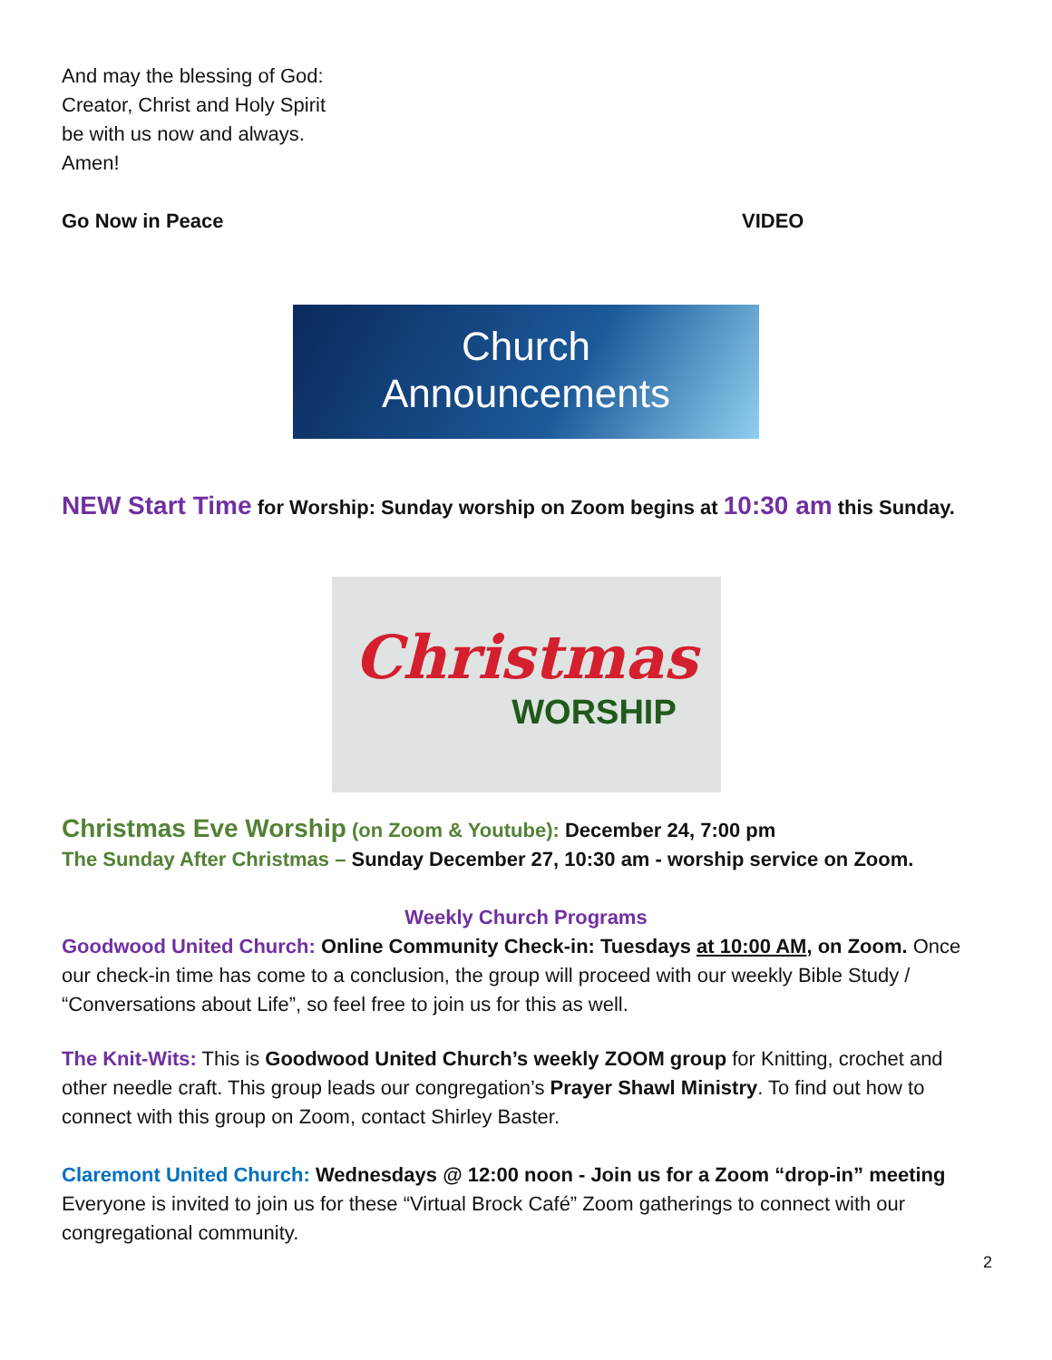And may the blessing of God:
Creator, Christ and Holy Spirit
be with us now and always.
Amen!
Go Now in Peace VIDEO
Church
Announcements
NEW Start Time for Worship: Sunday worship on Zoom begins at 10:30 am this Sunday.
Christmas
WORSHIP
Christmas Eve Worship (on Zoom & Youtube): December 24, 7:00 pm
The Sunday After Christmas – Sunday December 27, 10:30 am - worship service on Zoom.
Weekly Church Programs
Goodwood United Church: Online Community Check-in: Tuesdays at 10:00 AM, on Zoom. Once our check-in time has come to a conclusion, the group will proceed with our weekly Bible Study / “Conversations about Life”, so feel free to join us for this as well.
The Knit-Wits: This is Goodwood United Church’s weekly ZOOM group for Knitting, crochet and other needle craft. This group leads our congregation’s Prayer Shawl Ministry. To find out how to connect with this group on Zoom, contact Shirley Baster.
Claremont United Church: Wednesdays @ 12:00 noon - Join us for a Zoom “drop-in” meeting Everyone is invited to join us for these “Virtual Brock Café” Zoom gatherings to connect with our congregational community.
2